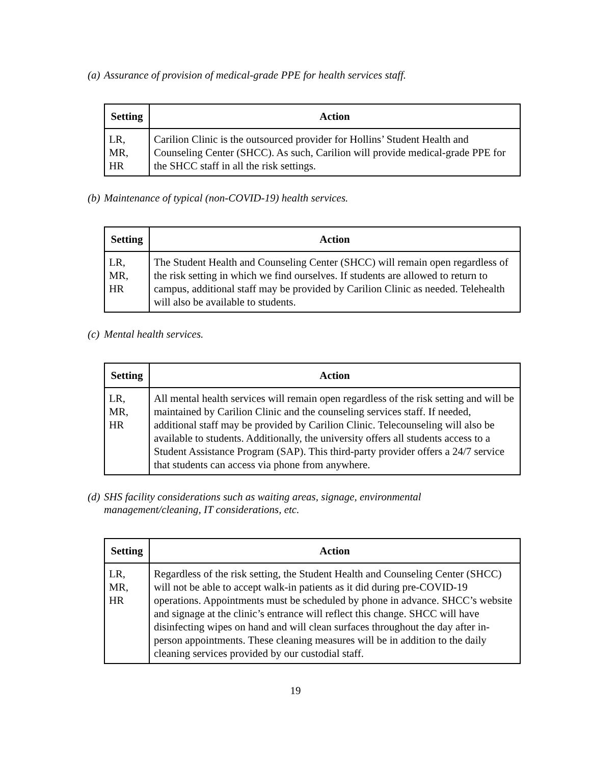(a) Assurance of provision of medical-grade PPE for health services staff.
| Setting | Action |
| --- | --- |
| LR, MR, HR | Carilion Clinic is the outsourced provider for Hollins’ Student Health and Counseling Center (SHCC). As such, Carilion will provide medical-grade PPE for the SHCC staff in all the risk settings. |
(b) Maintenance of typical (non-COVID-19) health services.
| Setting | Action |
| --- | --- |
| LR, MR, HR | The Student Health and Counseling Center (SHCC) will remain open regardless of the risk setting in which we find ourselves. If students are allowed to return to campus, additional staff may be provided by Carilion Clinic as needed. Telehealth will also be available to students. |
(c) Mental health services.
| Setting | Action |
| --- | --- |
| LR, MR, HR | All mental health services will remain open regardless of the risk setting and will be maintained by Carilion Clinic and the counseling services staff. If needed, additional staff may be provided by Carilion Clinic. Telecounseling will also be available to students. Additionally, the university offers all students access to a Student Assistance Program (SAP). This third-party provider offers a 24/7 service that students can access via phone from anywhere. |
(d) SHS facility considerations such as waiting areas, signage, environmental
management/cleaning, IT considerations, etc.
| Setting | Action |
| --- | --- |
| LR, MR, HR | Regardless of the risk setting, the Student Health and Counseling Center (SHCC) will not be able to accept walk-in patients as it did during pre-COVID-19 operations. Appointments must be scheduled by phone in advance. SHCC’s website and signage at the clinic’s entrance will reflect this change. SHCC will have disinfecting wipes on hand and will clean surfaces throughout the day after in-person appointments. These cleaning measures will be in addition to the daily cleaning services provided by our custodial staff. |
19